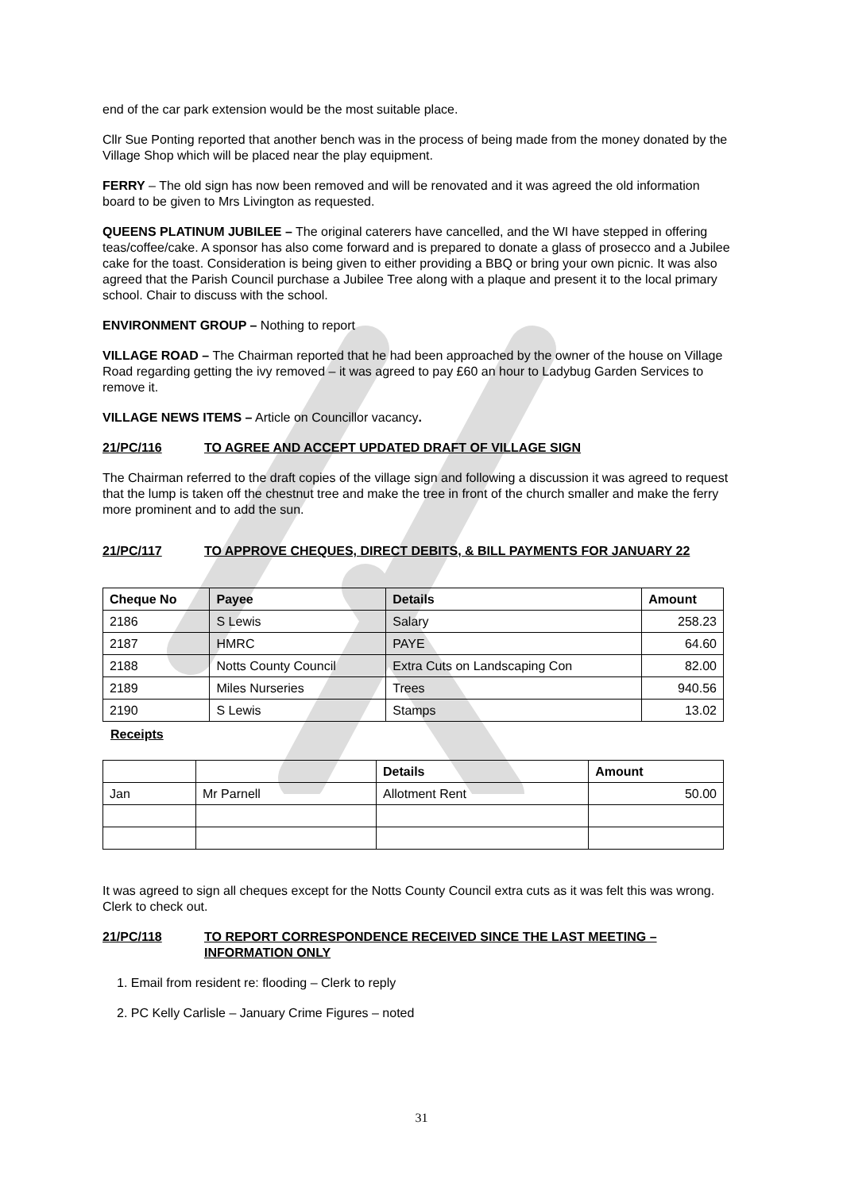end of the car park extension would be the most suitable place.
Cllr Sue Ponting reported that another bench was in the process of being made from the money donated by the Village Shop which will be placed near the play equipment.
FERRY – The old sign has now been removed and will be renovated and it was agreed the old information board to be given to Mrs Livington as requested.
QUEENS PLATINUM JUBILEE – The original caterers have cancelled, and the WI have stepped in offering teas/coffee/cake. A sponsor has also come forward and is prepared to donate a glass of prosecco and a Jubilee cake for the toast. Consideration is being given to either providing a BBQ or bring your own picnic. It was also agreed that the Parish Council purchase a Jubilee Tree along with a plaque and present it to the local primary school. Chair to discuss with the school.
ENVIRONMENT GROUP – Nothing to report
VILLAGE ROAD – The Chairman reported that he had been approached by the owner of the house on Village Road regarding getting the ivy removed – it was agreed to pay £60 an hour to Ladybug Garden Services to remove it.
VILLAGE NEWS ITEMS – Article on Councillor vacancy.
21/PC/116 TO AGREE AND ACCEPT UPDATED DRAFT OF VILLAGE SIGN
The Chairman referred to the draft copies of the village sign and following a discussion it was agreed to request that the lump is taken off the chestnut tree and make the tree in front of the church smaller and make the ferry more prominent and to add the sun.
21/PC/117 TO APPROVE CHEQUES, DIRECT DEBITS, & BILL PAYMENTS FOR JANUARY 22
| Cheque No | Payee | Details | Amount |
| --- | --- | --- | --- |
| 2186 | S Lewis | Salary | 258.23 |
| 2187 | HMRC | PAYE | 64.60 |
| 2188 | Notts County Council | Extra Cuts on Landscaping Con | 82.00 |
| 2189 | Miles Nurseries | Trees | 940.56 |
| 2190 | S Lewis | Stamps | 13.02 |
Receipts
| | | Details | Amount |
| --- | --- | --- | --- |
| Jan | Mr Parnell | Allotment Rent | 50.00 |
It was agreed to sign all cheques except for the Notts County Council extra cuts as it was felt this was wrong. Clerk to check out.
21/PC/118 TO REPORT CORRESPONDENCE RECEIVED SINCE THE LAST MEETING – INFORMATION ONLY
1. Email from resident re: flooding – Clerk to reply
2. PC Kelly Carlisle – January Crime Figures – noted
31